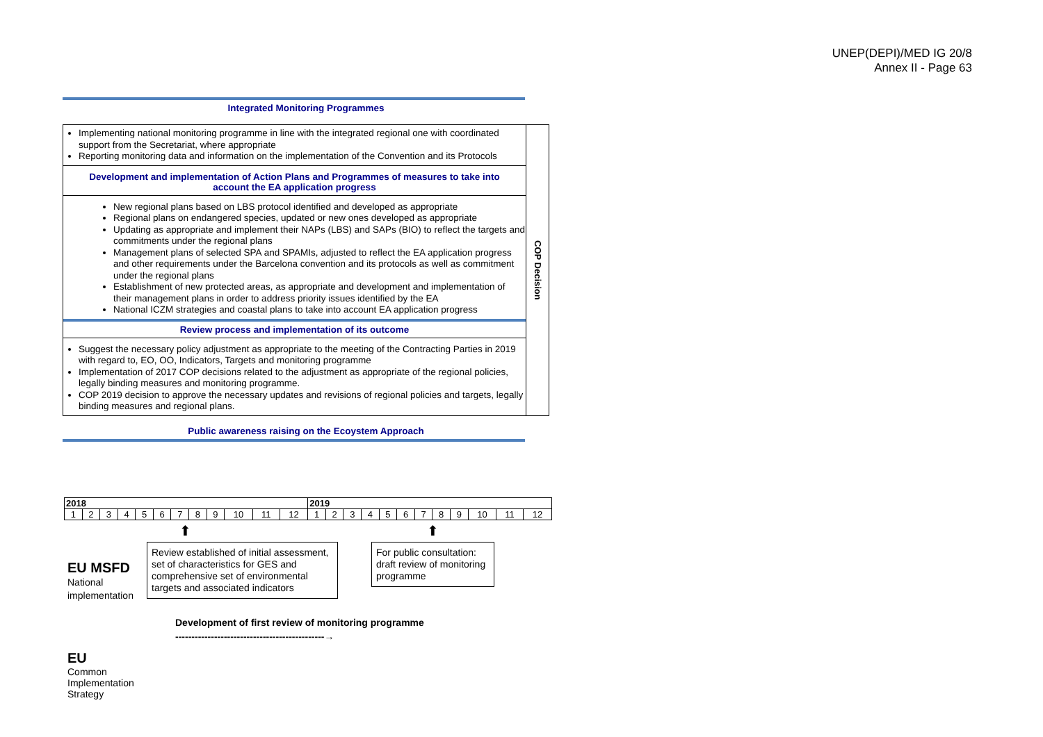UNEP(DEPI)/MED IG 20/8
Annex II - Page 63
Integrated Monitoring Programmes
Implementing national monitoring programme in line with the integrated regional one with coordinated support from the Secretariat, where appropriate
Reporting monitoring data and information on the implementation of the Convention and its Protocols
Development and implementation of Action Plans and Programmes of measures to take into
account the EA application progress
New regional plans based on LBS protocol identified and developed as appropriate
Regional plans on endangered species, updated or new ones developed as appropriate
Updating as appropriate and implement their NAPs (LBS) and SAPs (BIO) to reflect the targets and commitments under the regional plans
Management plans of selected SPA and SPAMIs, adjusted to reflect the EA application progress and other requirements under the Barcelona convention and its protocols as well as commitment under the regional plans
Establishment of new protected areas, as appropriate and development and implementation of their management plans in order to address priority issues identified by the EA
National ICZM strategies and coastal plans to take into account EA application progress
Review process and implementation of its outcome
Suggest the necessary policy adjustment as appropriate to the meeting of the Contracting Parties in 2019 with regard to, EO, OO, Indicators, Targets and monitoring programme
Implementation of 2017 COP decisions related to the adjustment as appropriate of the regional policies, legally binding measures and monitoring programme.
COP 2019 decision to approve the necessary updates and revisions of regional policies and targets, legally binding measures and regional plans.
COP Decision
Public awareness raising on the Ecoystem Approach
| 2018 | | | | | | | | | | | | 2019 | | | | | | | | | | | |
| 1 | 2 | 3 | 4 | 5 | 6 | 7 | 8 | 9 | 10 | 11 | 12 | 1 | 2 | 3 | 4 | 5 | 6 | 7 | 8 | 9 | 10 | 11 | 12 |
⬆ ⬆
Review established of initial assessment, set of characteristics for GES and comprehensive set of environmental targets and associated indicators
For public consultation: draft review of monitoring programme
EU MSFD
National
implementation
Development of first review of monitoring programme
----------------------------------------------→
EU
Common
Implementation
Strategy